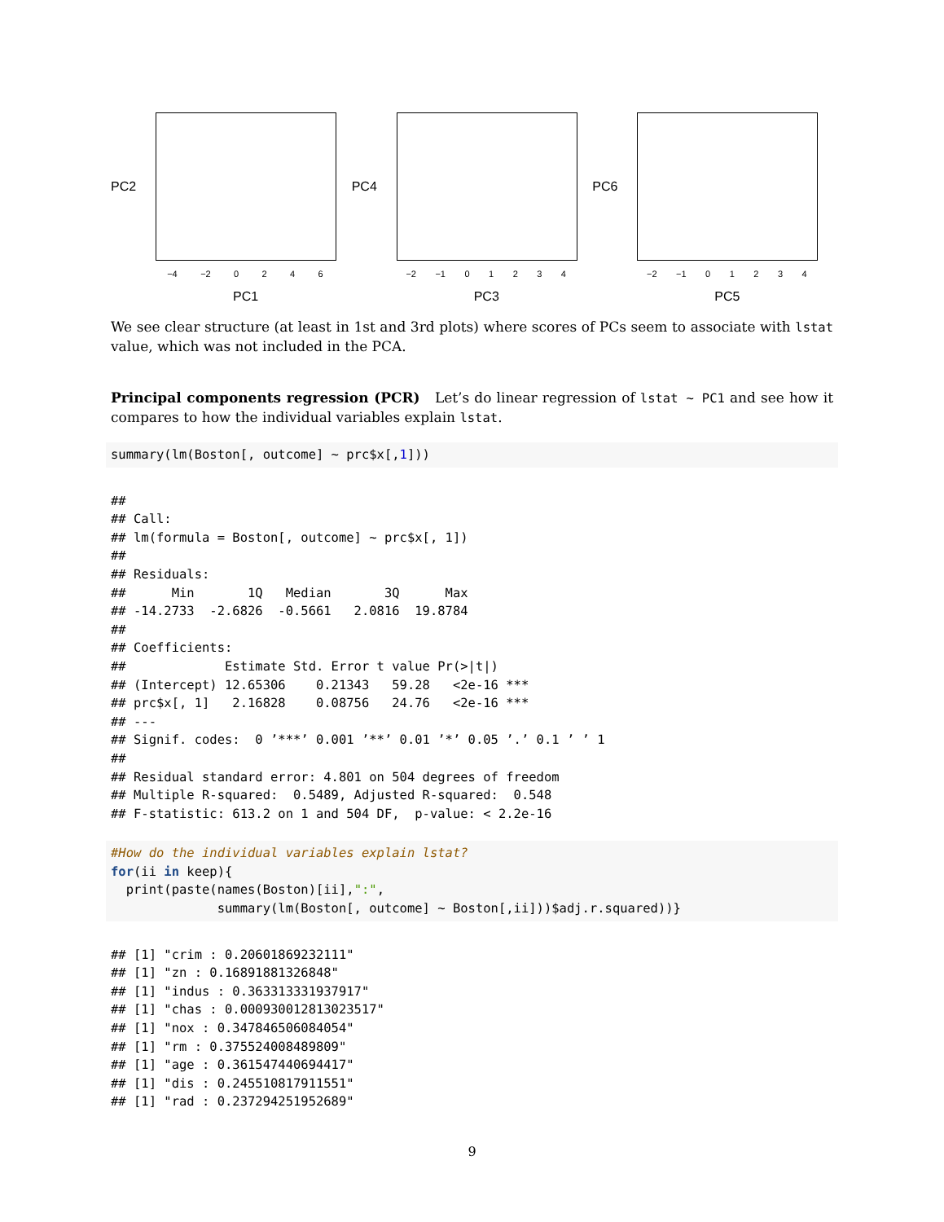PC2
−4 −2 0246
PC1
PC4
−2 −1 01234
PC3
PC6
−2 −1 01234
PC5
We see clear structure (at least in 1st and 3rd plots) where scores of PCs seem to associate with lstat value, which was not included in the PCA.
Principal components regression (PCR) Let’s do linear regression of lstat ~ PC1 and see how it compares to how the individual variables explain lstat.
summary(lm(Boston[, outcome] ~ prc$x[,1]))
##
## Call:
## lm(formula = Boston[, outcome] ~ prc$x[, 1])
##
## Residuals:
##      Min       1Q   Median       3Q      Max
## -14.2733  -2.6826  -0.5661   2.0816  19.8784
##
## Coefficients:
##             Estimate Std. Error t value Pr(>|t|)
## (Intercept) 12.65306    0.21343   59.28   <2e-16 ***
## prc$x[, 1]   2.16828    0.08756   24.76   <2e-16 ***
## ---
## Signif. codes:  0 ’***’ 0.001 ’**’ 0.01 ’*’ 0.05 ’.’ 0.1 ’ ’ 1
##
## Residual standard error: 4.801 on 504 degrees of freedom
## Multiple R-squared:  0.5489, Adjusted R-squared:  0.548
## F-statistic: 613.2 on 1 and 504 DF,  p-value: < 2.2e-16
#How do the individual variables explain lstat?
for(ii in keep){
  print(paste(names(Boston)[ii],":",
              summary(lm(Boston[, outcome] ~ Boston[,ii]))$adj.r.squared))}
## [1] "crim : 0.20601869232111"
## [1] "zn : 0.16891881326848"
## [1] "indus : 0.363313331937917"
## [1] "chas : 0.000930012813023517"
## [1] "nox : 0.347846506084054"
## [1] "rm : 0.375524008489809"
## [1] "age : 0.361547440694417"
## [1] "dis : 0.245510817911551"
## [1] "rad : 0.237294251952689"
9